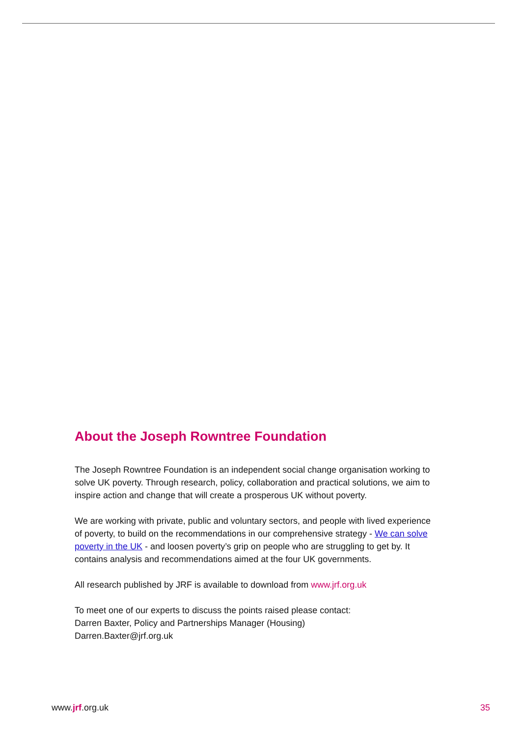About the Joseph Rowntree Foundation
The Joseph Rowntree Foundation is an independent social change organisation working to solve UK poverty. Through research, policy, collaboration and practical solutions, we aim to inspire action and change that will create a prosperous UK without poverty.
We are working with private, public and voluntary sectors, and people with lived experience of poverty, to build on the recommendations in our comprehensive strategy - We can solve poverty in the UK - and loosen poverty’s grip on people who are struggling to get by. It contains analysis and recommendations aimed at the four UK governments.
All research published by JRF is available to download from www.jrf.org.uk
To meet one of our experts to discuss the points raised please contact:
Darren Baxter, Policy and Partnerships Manager (Housing)
Darren.Baxter@jrf.org.uk
www.jrf.org.uk 35